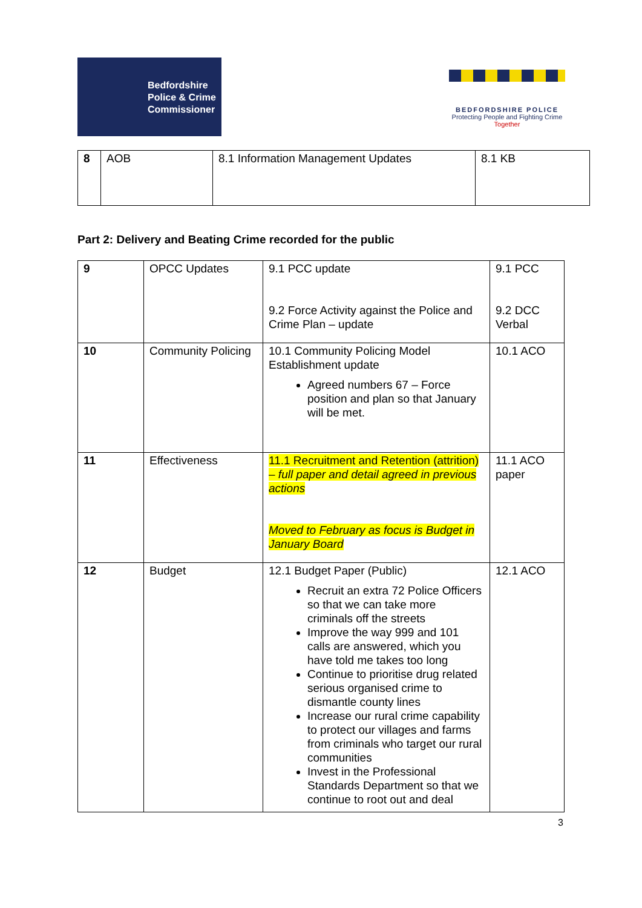Bedfordshire
Police & Crime
Commissioner
BEDFORDSHIRE POLICE
Protecting People and Fighting Crime
Together
| 8 | AOB | 8.1 Information Management Updates | 8.1 KB |
Part 2: Delivery and Beating Crime recorded for the public
| 9 | OPCC Updates | 9.1 PCC update 9.2 Force Activity against the Police and Crime Plan – update | 9.1 PCC 9.2 DCC Verbal |
| 10 | Community Policing | 10.1 Community Policing Model Establishment update Agreed numbers 67 – Force position and plan so that January will be met. | 10.1 ACO |
| 11 | Effectiveness | 11.1 Recruitment and Retention (attrition) – full paper and detail agreed in previous actions Moved to February as focus is Budget in January Board | 11.1 ACO paper |
| 12 | Budget | 12.1 Budget Paper (Public) Recruit an extra 72 Police Officers so that we can take more criminals off the streets Improve the way 999 and 101 calls are answered, which you have told me takes too long Continue to prioritise drug related serious organised crime to dismantle county lines Increase our rural crime capability to protect our villages and farms from criminals who target our rural communities Invest in the Professional Standards Department so that we continue to root out and deal | 12.1 ACO |
3